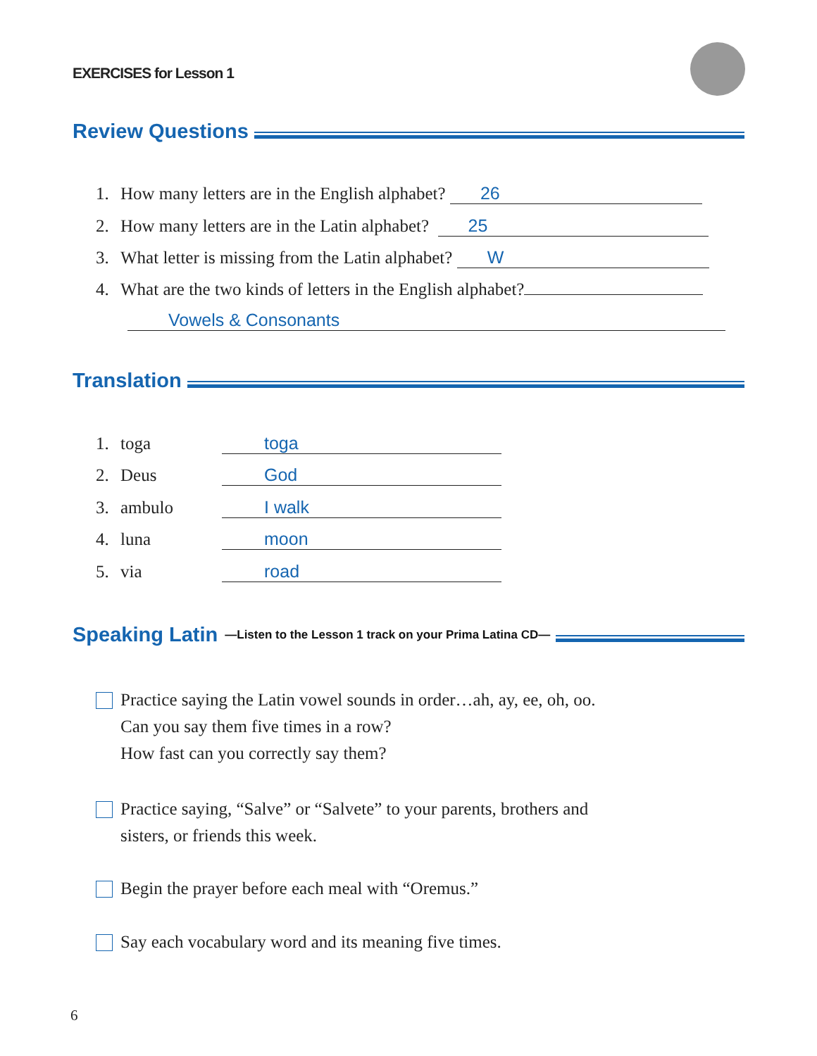EXERCISES for Lesson 1
Review Questions
1. How many letters are in the English alphabet? 26
2. How many letters are in the Latin alphabet? 25
3. What letter is missing from the Latin alphabet? W
4. What are the two kinds of letters in the English alphabet?
Vowels & Consonants
Translation
1. toga toga
2. Deus God
3. ambulo I walk
4. luna moon
5. via road
Speaking Latin
—Listen to the Lesson 1 track on your Prima Latina CD—
Practice saying the Latin vowel sounds in order…ah, ay, ee, oh, oo.
Can you say them five times in a row?
How fast can you correctly say them?
Practice saying, “Salve” or “Salvete” to your parents, brothers and
sisters, or friends this week.
Begin the prayer before each meal with “Oremus.”
Say each vocabulary word and its meaning five times.
6